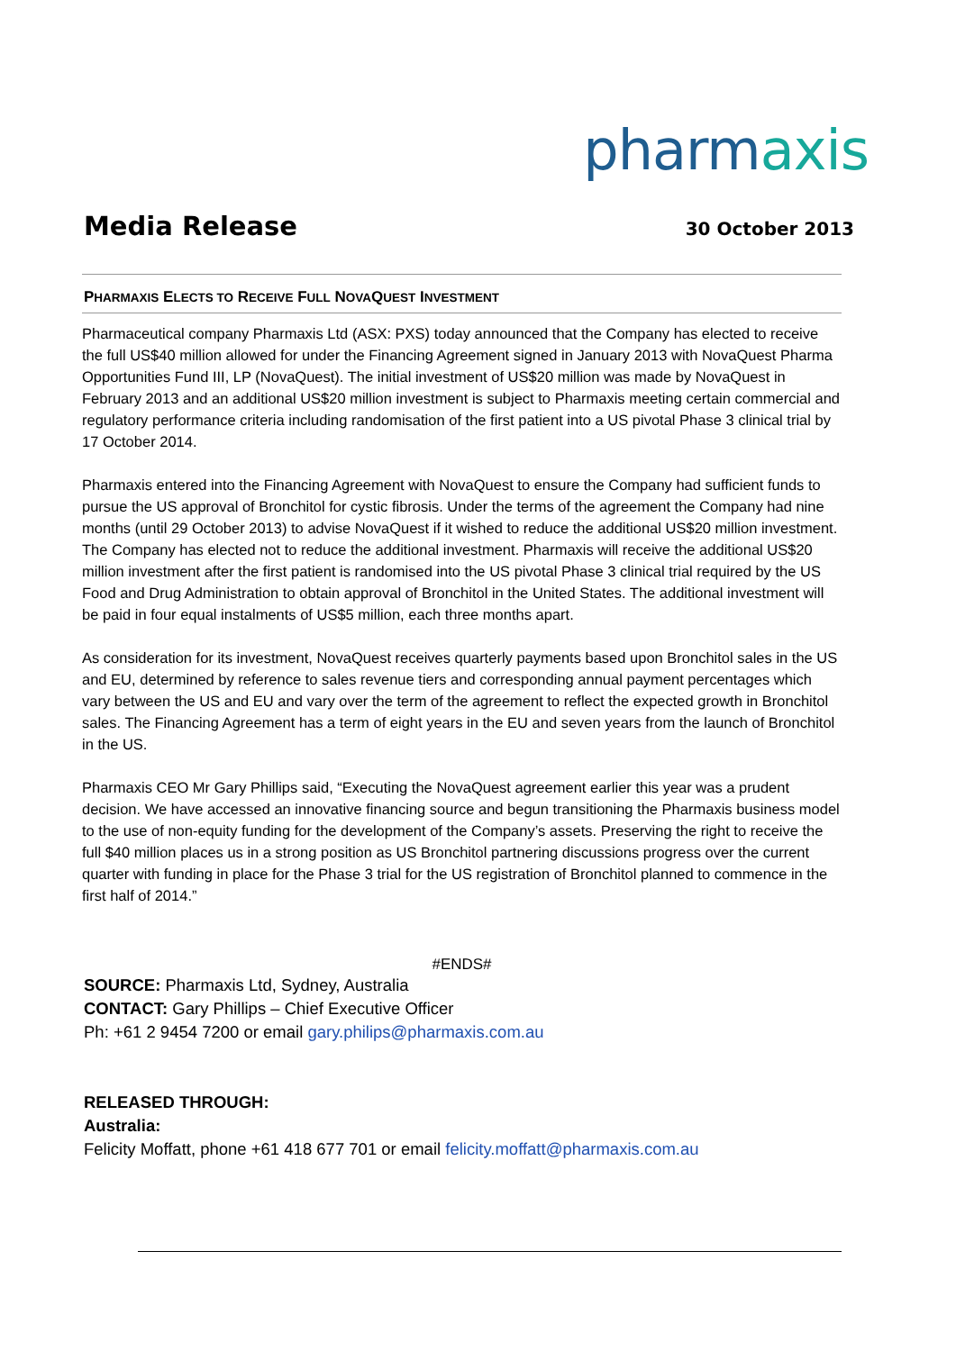pharmaxis
Media Release
30 October 2013
PHARMAXIS ELECTS TO RECEIVE FULL NOVAQUEST INVESTMENT
Pharmaceutical company Pharmaxis Ltd (ASX: PXS) today announced that the Company has elected to receive the full US$40 million allowed for under the Financing Agreement signed in January 2013 with NovaQuest Pharma Opportunities Fund III, LP (NovaQuest). The initial investment of US$20 million was made by NovaQuest in February 2013 and an additional US$20 million investment is subject to Pharmaxis meeting certain commercial and regulatory performance criteria including randomisation of the first patient into a US pivotal Phase 3 clinical trial by 17 October 2014.
Pharmaxis entered into the Financing Agreement with NovaQuest to ensure the Company had sufficient funds to pursue the US approval of Bronchitol for cystic fibrosis. Under the terms of the agreement the Company had nine months (until 29 October 2013) to advise NovaQuest if it wished to reduce the additional US$20 million investment. The Company has elected not to reduce the additional investment. Pharmaxis will receive the additional US$20 million investment after the first patient is randomised into the US pivotal Phase 3 clinical trial required by the US Food and Drug Administration to obtain approval of Bronchitol in the United States. The additional investment will be paid in four equal instalments of US$5 million, each three months apart.
As consideration for its investment, NovaQuest receives quarterly payments based upon Bronchitol sales in the US and EU, determined by reference to sales revenue tiers and corresponding annual payment percentages which vary between the US and EU and vary over the term of the agreement to reflect the expected growth in Bronchitol sales. The Financing Agreement has a term of eight years in the EU and seven years from the launch of Bronchitol in the US.
Pharmaxis CEO Mr Gary Phillips said, “Executing the NovaQuest agreement earlier this year was a prudent decision. We have accessed an innovative financing source and begun transitioning the Pharmaxis business model to the use of non-equity funding for the development of the Company’s assets. Preserving the right to receive the full $40 million places us in a strong position as US Bronchitol partnering discussions progress over the current quarter with funding in place for the Phase 3 trial for the US registration of Bronchitol planned to commence in the first half of 2014.”
#ENDS#
SOURCE: Pharmaxis Ltd, Sydney, Australia
CONTACT: Gary Phillips – Chief Executive Officer
Ph: +61 2 9454 7200 or email gary.philips@pharmaxis.com.au
RELEASED THROUGH:
Australia:
Felicity Moffatt, phone +61 418 677 701 or email felicity.moffatt@pharmaxis.com.au